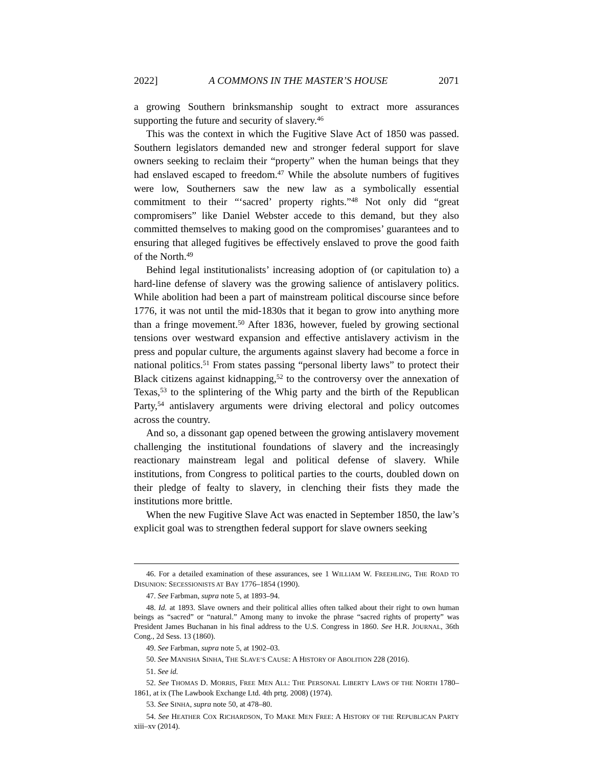2022] A COMMONS IN THE MASTER’S HOUSE 2071
a growing Southern brinksmanship sought to extract more assurances supporting the future and security of slavery.<sup>46</sup>
This was the context in which the Fugitive Slave Act of 1850 was passed. Southern legislators demanded new and stronger federal support for slave owners seeking to reclaim their “property” when the human beings that they had enslaved escaped to freedom.<sup>47</sup> While the absolute numbers of fugitives were low, Southerners saw the new law as a symbolically essential commitment to their “‘sacred’ property rights.”<sup>48</sup> Not only did “great compromisers” like Daniel Webster accede to this demand, but they also committed themselves to making good on the compromises’ guarantees and to ensuring that alleged fugitives be effectively enslaved to prove the good faith of the North.<sup>49</sup>
Behind legal institutionalists’ increasing adoption of (or capitulation to) a hard-line defense of slavery was the growing salience of antislavery politics. While abolition had been a part of mainstream political discourse since before 1776, it was not until the mid-1830s that it began to grow into anything more than a fringe movement.<sup>50</sup> After 1836, however, fueled by growing sectional tensions over westward expansion and effective antislavery activism in the press and popular culture, the arguments against slavery had become a force in national politics.<sup>51</sup> From states passing “personal liberty laws” to protect their Black citizens against kidnapping,<sup>52</sup> to the controversy over the annexation of Texas,<sup>53</sup> to the splintering of the Whig party and the birth of the Republican Party,<sup>54</sup> antislavery arguments were driving electoral and policy outcomes across the country.
And so, a dissonant gap opened between the growing antislavery movement challenging the institutional foundations of slavery and the increasingly reactionary mainstream legal and political defense of slavery. While institutions, from Congress to political parties to the courts, doubled down on their pledge of fealty to slavery, in clenching their fists they made the institutions more brittle.
When the new Fugitive Slave Act was enacted in September 1850, the law’s explicit goal was to strengthen federal support for slave owners seeking
46. For a detailed examination of these assurances, see 1 WILLIAM W. FREEHLING, THE ROAD TO DISUNION: SECESSIONISTS AT BAY 1776–1854 (1990).
47. See Farbman, supra note 5, at 1893–94.
48. Id. at 1893. Slave owners and their political allies often talked about their right to own human beings as “sacred” or “natural.” Among many to invoke the phrase “sacred rights of property” was President James Buchanan in his final address to the U.S. Congress in 1860. See H.R. JOURNAL, 36th Cong., 2d Sess. 13 (1860).
49. See Farbman, supra note 5, at 1902–03.
50. See MANISHA SINHA, THE SLAVE’S CAUSE: A HISTORY OF ABOLITION 228 (2016).
51. See id.
52. See THOMAS D. MORRIS, FREE MEN ALL: THE PERSONAL LIBERTY LAWS OF THE NORTH 1780–1861, at ix (The Lawbook Exchange Ltd. 4th prtg. 2008) (1974).
53. See SINHA, supra note 50, at 478–80.
54. See HEATHER COX RICHARDSON, TO MAKE MEN FREE: A HISTORY OF THE REPUBLICAN PARTY xiii–xv (2014).